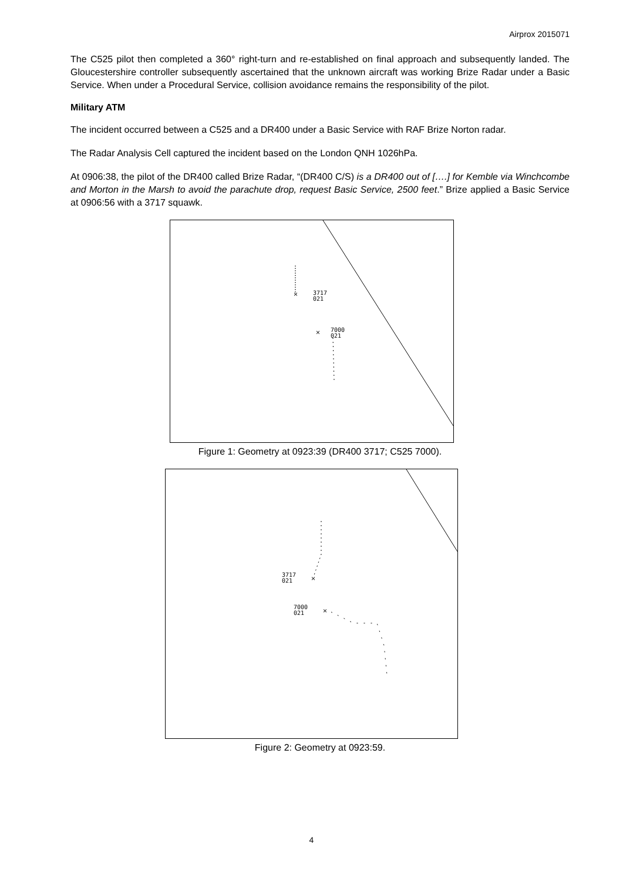Airprox 2015071
The C525 pilot then completed a 360° right-turn and re-established on final approach and subsequently landed. The Gloucestershire controller subsequently ascertained that the unknown aircraft was working Brize Radar under a Basic Service. When under a Procedural Service, collision avoidance remains the responsibility of the pilot.
Military ATM
The incident occurred between a C525 and a DR400 under a Basic Service with RAF Brize Norton radar.
The Radar Analysis Cell captured the incident based on the London QNH 1026hPa.
At 0906:38, the pilot of the DR400 called Brize Radar, “(DR400 C/S) is a DR400 out of [….] for Kemble via Winchcombe and Morton in the Marsh to avoid the parachute drop, request Basic Service, 2500 feet.” Brize applied a Basic Service at 0906:56 with a 3717 squawk.
3717
021
7000
021
×
×
Figure 1: Geometry at 0923:39 (DR400 3717; C525 7000).
3717
021
7000
021
×
×
Figure 2: Geometry at 0923:59.
4